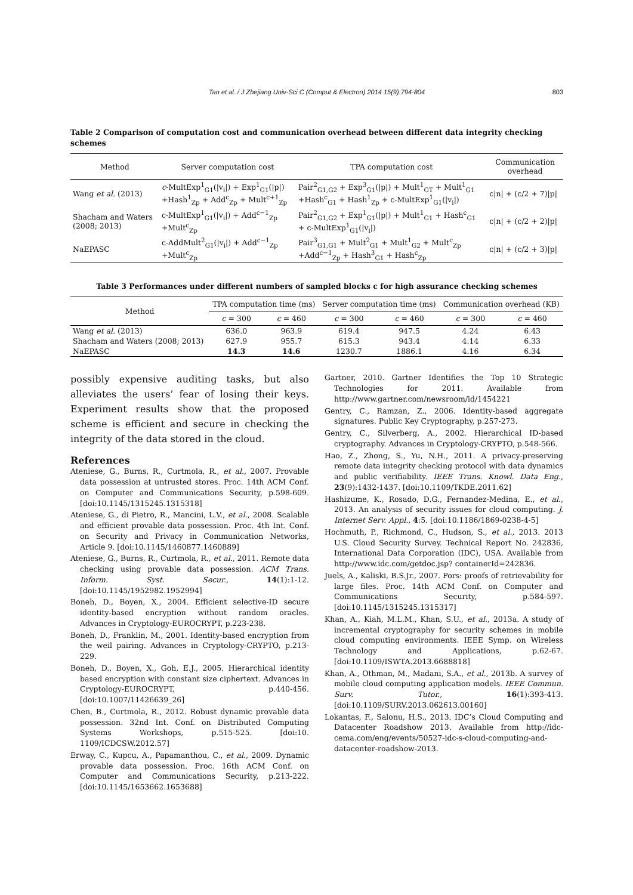Tan et al. / J Zhejiang Univ-Sci C (Comput & Electron) 2014 15(9):794-804 803
Table 2 Comparison of computation cost and communication overhead between different data integrity checking schemes
| Method | Server computation cost | TPA computation cost | Communication overhead |
| --- | --- | --- | --- |
| Wang et al. (2013) | c -MultExp<sup>1</sup><sub>G1</sub>(/v<sub>i</sub>/) + Exp<sup>1</sup><sub>G1</sub>(/p/) +Hash<sup>1</sup><sub>Zp</sub> + Add<sup>c</sup><sub>Zp</sub> + Mult<sup>c+1</sup><sub>Zp</sub> | Pair<sup>2</sup><sub>G1,G2</sub> + Exp<sup>3</sup><sub>G1</sub>(/p/) + Mult<sup>1</sup><sub>GT</sub> + Mult<sup>1</sup><sub>G1</sub> +Hash<sup>c</sup><sub>G1</sub> + Hash<sup>1</sup><sub>Zp</sub> + c-MultExp<sup>1</sup><sub>G1</sub>(/v<sub>i</sub>/) | c/n/ + (c/2 + 7)/p/ |
| Shacham and Waters (2008; 2013) | c-MultExp<sup>1</sup><sub>G1</sub>(/v<sub>i</sub>/) + Add<sup>c−1</sup><sub>Zp</sub> +Mult<sup>c</sup><sub>Zp</sub> | Pair<sup>2</sup><sub>G1,G2</sub> + Exp<sup>1</sup><sub>G1</sub>(/p/) + Mult<sup>1</sup><sub>G1</sub> + Hash<sup>c</sup><sub>G1</sub> + c-MultExp<sup>1</sup><sub>G1</sub>(/v<sub>i</sub>/) | c/n/ + (c/2 + 2)/p/ |
| NaEPASC | c-AddMult<sup>2</sup><sub>G1</sub>(/v<sub>i</sub>/) + Add<sup>c−1</sup><sub>Zp</sub> +Mult<sup>c</sup><sub>Zp</sub> | Pair<sup>3</sup><sub>G1,G1</sub> + Mult<sup>2</sup><sub>G1</sub> + Mult<sup>1</sup><sub>G2</sub> + Mult<sup>c</sup><sub>Zp</sub> +Add<sup>c−1</sup><sub>Zp</sub> + Hash<sup>3</sup><sub>G1</sub> + Hash<sup>c</sup><sub>Zp</sub> | c/n/ + (c/2 + 3)/p/ |
Table 3 Performances under different numbers of sampled blocks c for high assurance checking schemes
| Method | TPA computation time (ms) | | Server computation time (ms) | | Communication overhead (KB) | |
| --- | --- | --- | --- | --- | --- | --- |
| | c = 300 | c = 460 | c = 300 | c = 460 | c = 300 | c = 460 |
| Wang et al. (2013) | 636.0 | 963.9 | 619.4 | 947.5 | 4.24 | 6.43 |
| Shacham and Waters (2008; 2013) | 627.9 | 955.7 | 615.3 | 943.4 | 4.14 | 6.33 |
| NaEPASC | 14.3 | 14.6 | 1230.7 | 1886.1 | 4.16 | 6.34 |
possibly expensive auditing tasks, but also alleviates the users’ fear of losing their keys. Experiment results show that the proposed scheme is efficient and secure in checking the integrity of the data stored in the cloud.
References
Ateniese, G., Burns, R., Curtmola, R., et al., 2007. Provable data possession at untrusted stores. Proc. 14th ACM Conf. on Computer and Communications Security, p.598-609. [doi:10.1145/1315245.1315318]
Ateniese, G., di Pietro, R., Mancini, L.V., et al., 2008. Scalable and efficient provable data possession. Proc. 4th Int. Conf. on Security and Privacy in Communication Networks, Article 9. [doi:10.1145/1460877.1460889]
Ateniese, G., Burns, R., Curtmola, R., et al., 2011. Remote data checking using provable data possession. ACM Trans. Inform. Syst. Secur., 14(1):1-12. [doi:10.1145/1952982.1952994]
Boneh, D., Boyen, X., 2004. Efficient selective-ID secure identity-based encryption without random oracles. Advances in Cryptology-EUROCRYPT, p.223-238.
Boneh, D., Franklin, M., 2001. Identity-based encryption from the weil pairing. Advances in Cryptology-CRYPTO, p.213-229.
Boneh, D., Boyen, X., Goh, E.J., 2005. Hierarchical identity based encryption with constant size ciphertext. Advances in Cryptology-EUROCRYPT, p.440-456. [doi:10.1007/11426639_26]
Chen, B., Curtmola, R., 2012. Robust dynamic provable data possession. 32nd Int. Conf. on Distributed Computing Systems Workshops, p.515-525. [doi:10. 1109/ICDCSW.2012.57]
Erway, C., Kupcu, A., Papamanthou, C., et al., 2009. Dynamic provable data possession. Proc. 16th ACM Conf. on Computer and Communications Security, p.213-222. [doi:10.1145/1653662.1653688]
Gartner, 2010. Gartner Identifies the Top 10 Strategic Technologies for 2011. Available from http://www.gartner.com/newsroom/id/1454221
Gentry, C., Ramzan, Z., 2006. Identity-based aggregate signatures. Public Key Cryptography, p.257-273.
Gentry, C., Silverberg, A., 2002. Hierarchical ID-based cryptography. Advances in Cryptology-CRYPTO, p.548-566.
Hao, Z., Zhong, S., Yu, N.H., 2011. A privacy-preserving remote data integrity checking protocol with data dynamics and public verifiability. IEEE Trans. Knowl. Data Eng., 23(9):1432-1437. [doi:10.1109/TKDE.2011.62]
Hashizume, K., Rosado, D.G., Fernandez-Medina, E., et al., 2013. An analysis of security issues for cloud computing. J. Internet Serv. Appl., 4:5. [doi:10.1186/1869-0238-4-5]
Hochmuth, P., Richmond, C., Hudson, S., et al., 2013. 2013 U.S. Cloud Security Survey. Technical Report No. 242836, International Data Corporation (IDC), USA. Available from http://www.idc.com/getdoc.jsp? containerId=242836.
Juels, A., Kaliski, B.S.Jr., 2007. Pors: proofs of retrievability for large files. Proc. 14th ACM Conf. on Computer and Communications Security, p.584-597. [doi:10.1145/1315245.1315317]
Khan, A., Kiah, M.L.M., Khan, S.U., et al., 2013a. A study of incremental cryptography for security schemes in mobile cloud computing environments. IEEE Symp. on Wireless Technology and Applications, p.62-67. [doi:10.1109/ISWTA.2013.6688818]
Khan, A., Othman, M., Madani, S.A., et al., 2013b. A survey of mobile cloud computing application models. IEEE Commun. Surv. Tutor., 16(1):393-413. [doi:10.1109/SURV.2013.062613.00160]
Lokantas, F., Salonu, H.S., 2013. IDC’s Cloud Computing and Datacenter Roadshow 2013. Available from http://idc-cema.com/eng/events/50527-idc-s-cloud-computing-and-datacenter-roadshow-2013.